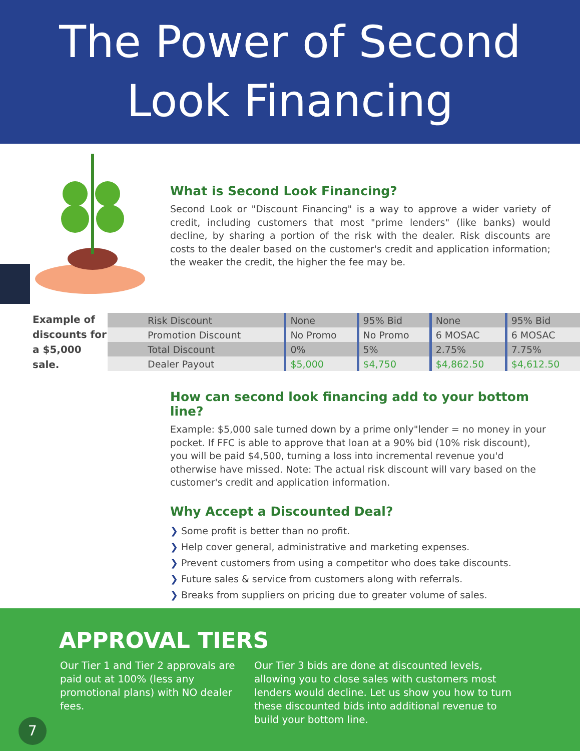The Power of Second
Look Financing
What is Second Look Financing?
Second Look or "Discount Financing" is a way to approve a wider variety of credit, including customers that most "prime lenders" (like banks) would decline, by sharing a portion of the risk with the dealer. Risk discounts are costs to the dealer based on the customer's credit and application information; the weaker the credit, the higher the fee may be.
Example of discounts for a $5,000 sale.
| Risk Discount | None | 95% Bid | None | 95% Bid |
| Promotion Discount | No Promo | No Promo | 6 MOSAC | 6 MOSAC |
| Total Discount | 0% | 5% | 2.75% | 7.75% |
| Dealer Payout | $5,000 | $4,750 | $4,862.50 | $4,612.50 |
How can second look financing add to your bottom line?
Example: $5,000 sale turned down by a prime only"lender = no money in your pocket. If FFC is able to approve that loan at a 90% bid (10% risk discount), you will be paid $4,500, turning a loss into incremental revenue you'd otherwise have missed. Note: The actual risk discount will vary based on the customer's credit and application information.
Why Accept a Discounted Deal?
❯ Some profit is better than no profit.
❯ Help cover general, administrative and marketing expenses.
❯ Prevent customers from using a competitor who does take discounts.
❯ Future sales & service from customers along with referrals.
❯ Breaks from suppliers on pricing due to greater volume of sales.
APPROVAL TIERS
Our Tier 1 and Tier 2 approvals are paid out at 100% (less any promotional plans) with NO dealer fees.
Our Tier 3 bids are done at discounted levels, allowing you to close sales with customers most lenders would decline. Let us show you how to turn these discounted bids into additional revenue to build your bottom line.
7